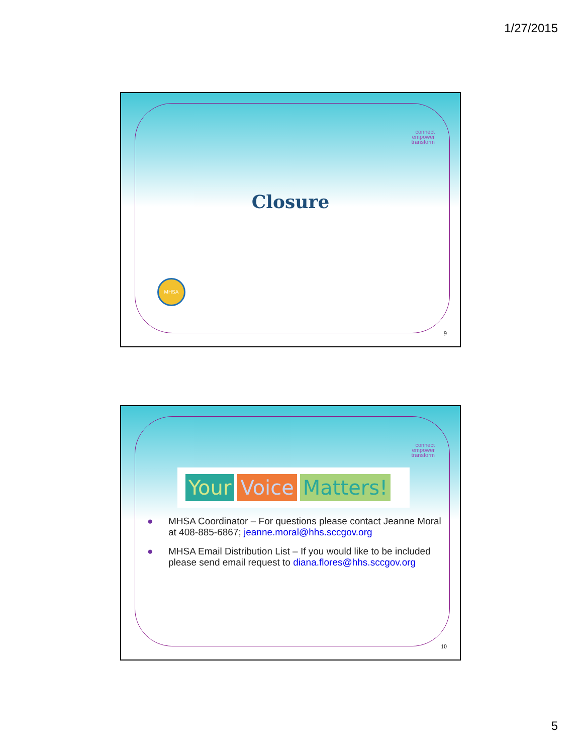1/27/2015
connect
empower
transform
Closure
MHSA
9
connect
empower
transform
Your Voice Matters!
● MHSA Coordinator – For questions please contact Jeanne Moral at 408-885-6867; jeanne.moral@hhs.sccgov.org
● MHSA Email Distribution List – If you would like to be included please send email request to diana.flores@hhs.sccgov.org
10
5